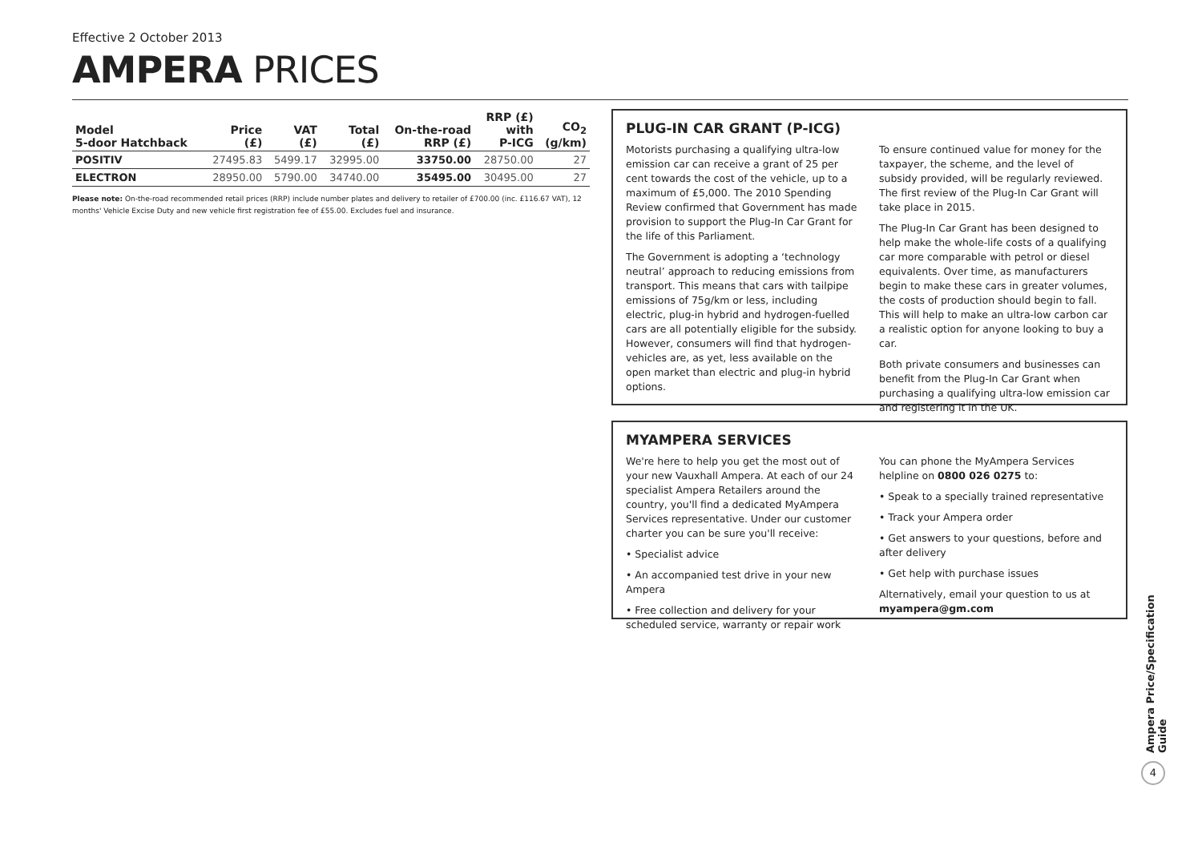Effective 2 October 2013
AMPERA PRICES
| Model 5-door Hatchback | Price (£) | VAT (£) | Total (£) | On-the-road RRP (£) | RRP (£) with P-ICG | CO<sub>2</sub> (g/km) |
| --- | --- | --- | --- | --- | --- | --- |
| POSITIV | 27495.83 | 5499.17 | 32995.00 | 33750.00 | 28750.00 | 27 |
| ELECTRON | 28950.00 | 5790.00 | 34740.00 | 35495.00 | 30495.00 | 27 |
Please note: On-the-road recommended retail prices (RRP) include number plates and delivery to retailer of £700.00 (inc. £116.67 VAT), 12 months' Vehicle Excise Duty and new vehicle first registration fee of £55.00. Excludes fuel and insurance.
PLUG-IN CAR GRANT (P-ICG)
Motorists purchasing a qualifying ultra-low emission car can receive a grant of 25 per cent towards the cost of the vehicle, up to a maximum of £5,000. The 2010 Spending Review confirmed that Government has made provision to support the Plug-In Car Grant for the life of this Parliament.
The Government is adopting a ‘technology neutral’ approach to reducing emissions from transport. This means that cars with tailpipe emissions of 75g/km or less, including electric, plug-in hybrid and hydrogen-fuelled cars are all potentially eligible for the subsidy. However, consumers will find that hydrogen-vehicles are, as yet, less available on the open market than electric and plug-in hybrid options.
To ensure continued value for money for the taxpayer, the scheme, and the level of subsidy provided, will be regularly reviewed. The first review of the Plug-In Car Grant will take place in 2015.
The Plug-In Car Grant has been designed to help make the whole-life costs of a qualifying car more comparable with petrol or diesel equivalents. Over time, as manufacturers begin to make these cars in greater volumes, the costs of production should begin to fall. This will help to make an ultra-low carbon car a realistic option for anyone looking to buy a car.
Both private consumers and businesses can benefit from the Plug-In Car Grant when purchasing a qualifying ultra-low emission car and registering it in the UK.
MYAMPERA SERVICES
We're here to help you get the most out of your new Vauxhall Ampera. At each of our 24 specialist Ampera Retailers around the country, you'll find a dedicated MyAmpera Services representative. Under our customer charter you can be sure you'll receive:
• Specialist advice
• An accompanied test drive in your new Ampera
• Free collection and delivery for your scheduled service, warranty or repair work
You can phone the MyAmpera Services helpline on 0800 026 0275 to:
• Speak to a specially trained representative
• Track your Ampera order
• Get answers to your questions, before and after delivery
• Get help with purchase issues
Alternatively, email your question to us at myampera@gm.com
Ampera Price/Specification Guide
4